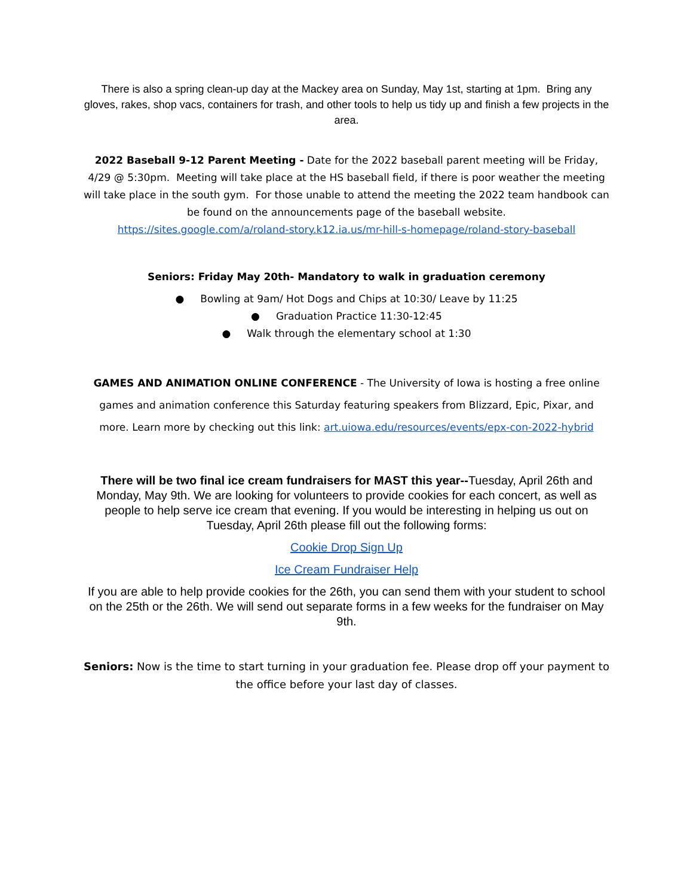There is also a spring clean-up day at the Mackey area on Sunday, May 1st, starting at 1pm. Bring any gloves, rakes, shop vacs, containers for trash, and other tools to help us tidy up and finish a few projects in the area.
2022 Baseball 9-12 Parent Meeting - Date for the 2022 baseball parent meeting will be Friday, 4/29 @ 5:30pm. Meeting will take place at the HS baseball field, if there is poor weather the meeting will take place in the south gym. For those unable to attend the meeting the 2022 team handbook can be found on the announcements page of the baseball website.
https://sites.google.com/a/roland-story.k12.ia.us/mr-hill-s-homepage/roland-story-baseball
Seniors: Friday May 20th- Mandatory to walk in graduation ceremony
● Bowling at 9am/ Hot Dogs and Chips at 10:30/ Leave by 11:25
● Graduation Practice 11:30-12:45
● Walk through the elementary school at 1:30
GAMES AND ANIMATION ONLINE CONFERENCE - The University of Iowa is hosting a free online games and animation conference this Saturday featuring speakers from Blizzard, Epic, Pixar, and more. Learn more by checking out this link: art.uiowa.edu/resources/events/epx-con-2022-hybrid
There will be two final ice cream fundraisers for MAST this year--Tuesday, April 26th and Monday, May 9th. We are looking for volunteers to provide cookies for each concert, as well as people to help serve ice cream that evening. If you would be interesting in helping us out on Tuesday, April 26th please fill out the following forms:
Cookie Drop Sign Up
Ice Cream Fundraiser Help
If you are able to help provide cookies for the 26th, you can send them with your student to school on the 25th or the 26th. We will send out separate forms in a few weeks for the fundraiser on May 9th.
Seniors: Now is the time to start turning in your graduation fee. Please drop off your payment to the office before your last day of classes.